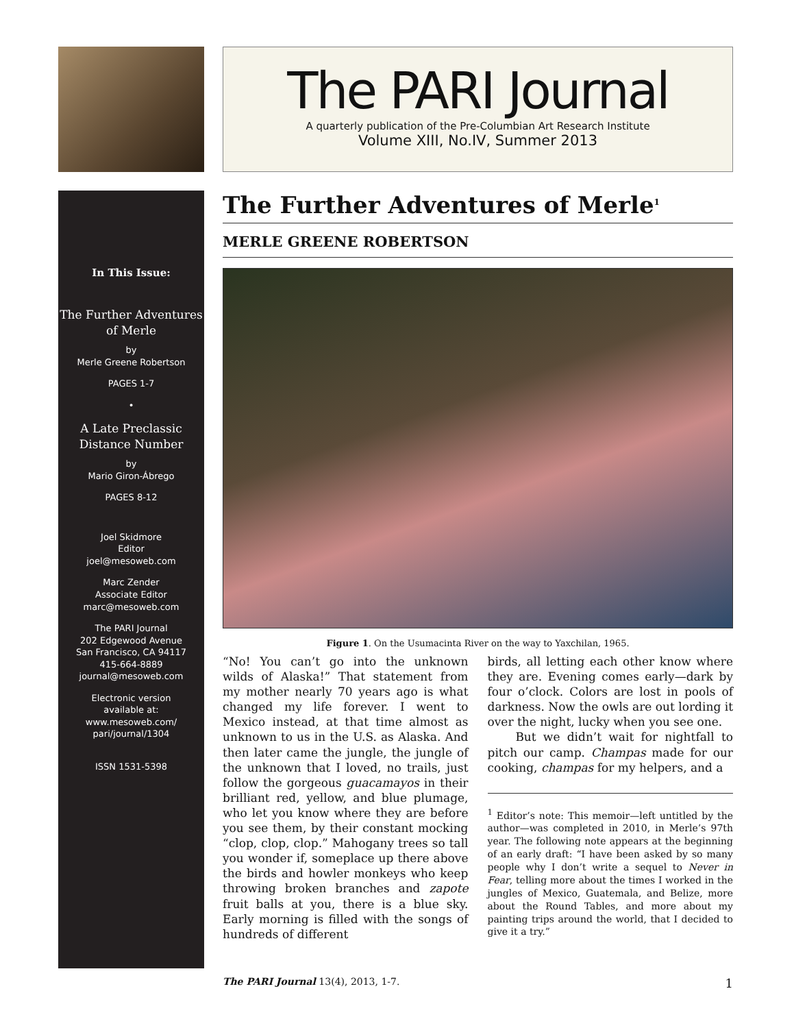In This Issue:
The Further Adventures of Merle
by
Merle Greene Robertson
PAGES 1-7
•
A Late Preclassic Distance Number
by
Mario Giron-Ábrego
PAGES 8-12
Joel Skidmore
Editor
joel@mesoweb.com
Marc Zender
Associate Editor
marc@mesoweb.com
The PARI Journal
202 Edgewood Avenue
San Francisco, CA 94117
415-664-8889
journal@mesoweb.com
Electronic version
available at:
www.mesoweb.com/
pari/journal/1304
ISSN 1531-5398
The PARI Journal
A quarterly publication of the Pre-Columbian Art Research Institute
Volume XIII, No.IV, Summer 2013
The Further Adventures of Merle<sup>1</sup>
MERLE GREENE ROBERTSON
Figure 1. On the Usumacinta River on the way to Yaxchilan, 1965.
“No! You can’t go into the unknown wilds of Alaska!” That statement from my mother nearly 70 years ago is what changed my life forever. I went to Mexico instead, at that time almost as unknown to us in the U.S. as Alaska. And then later came the jungle, the jungle of the unknown that I loved, no trails, just follow the gorgeous guacamayos in their brilliant red, yellow, and blue plumage, who let you know where they are before you see them, by their constant mocking “clop, clop, clop.” Mahogany trees so tall you wonder if, someplace up there above the birds and howler monkeys who keep throwing broken branches and zapote fruit balls at you, there is a blue sky. Early morning is filled with the songs of hundreds of different
birds, all letting each other know where they are. Evening comes early—dark by four o’clock. Colors are lost in pools of darkness. Now the owls are out lording it over the night, lucky when you see one.
But we didn’t wait for nightfall to pitch our camp. Champas made for our cooking, champas for my helpers, and a
<sup>1</sup> Editor’s note: This memoir—left untitled by the author—was completed in 2010, in Merle’s 97th year. The following note appears at the beginning of an early draft: “I have been asked by so many people why I don’t write a sequel to Never in Fear, telling more about the times I worked in the jungles of Mexico, Guatemala, and Belize, more about the Round Tables, and more about my painting trips around the world, that I decided to give it a try.”
The PARI Journal 13(4), 2013, 1-7. 1